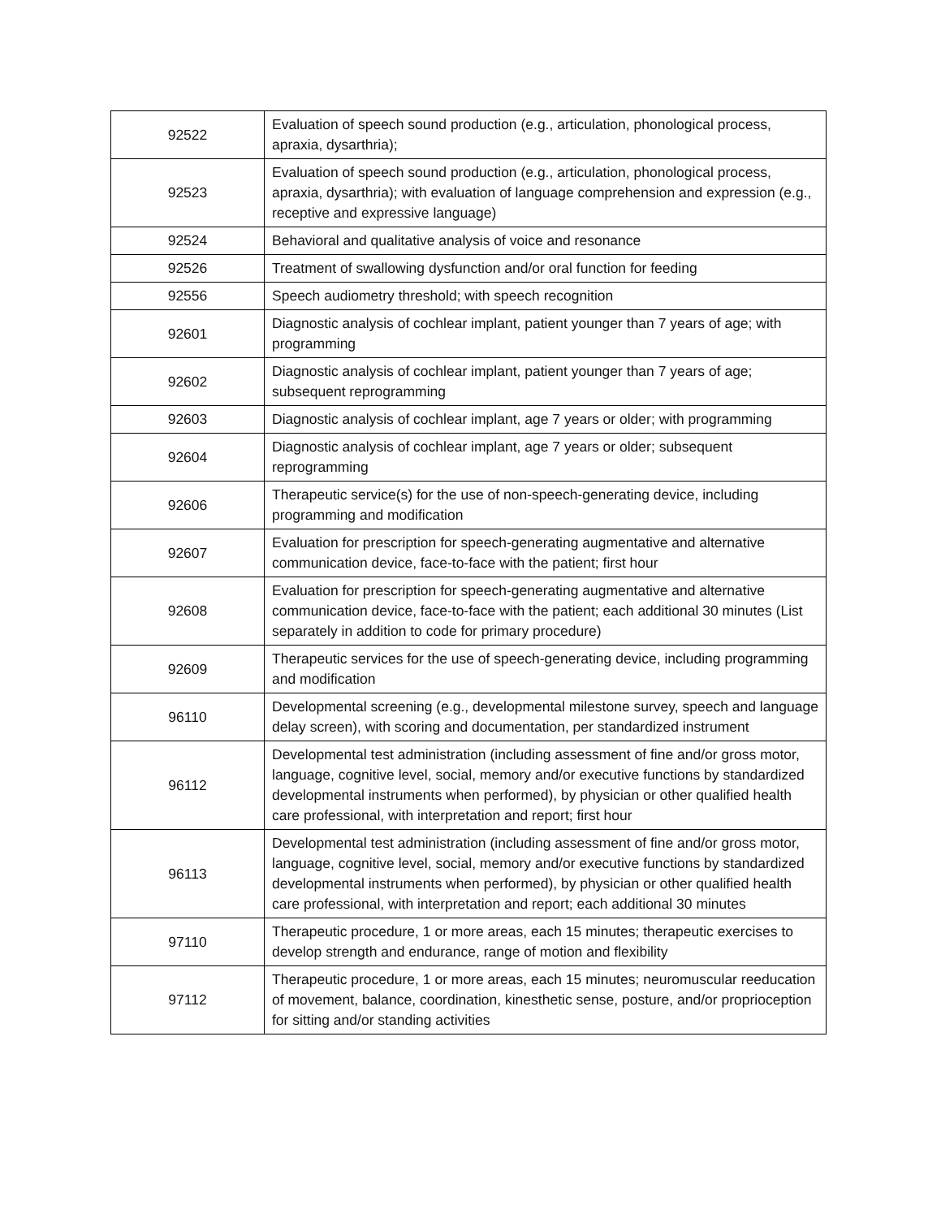| 92522 | Evaluation of speech sound production (e.g., articulation, phonological process, apraxia, dysarthria); |
| 92523 | Evaluation of speech sound production (e.g., articulation, phonological process, apraxia, dysarthria); with evaluation of language comprehension and expression (e.g., receptive and expressive language) |
| 92524 | Behavioral and qualitative analysis of voice and resonance |
| 92526 | Treatment of swallowing dysfunction and/or oral function for feeding |
| 92556 | Speech audiometry threshold; with speech recognition |
| 92601 | Diagnostic analysis of cochlear implant, patient younger than 7 years of age; with programming |
| 92602 | Diagnostic analysis of cochlear implant, patient younger than 7 years of age; subsequent reprogramming |
| 92603 | Diagnostic analysis of cochlear implant, age 7 years or older; with programming |
| 92604 | Diagnostic analysis of cochlear implant, age 7 years or older; subsequent reprogramming |
| 92606 | Therapeutic service(s) for the use of non-speech-generating device, including programming and modification |
| 92607 | Evaluation for prescription for speech-generating augmentative and alternative communication device, face-to-face with the patient; first hour |
| 92608 | Evaluation for prescription for speech-generating augmentative and alternative communication device, face-to-face with the patient; each additional 30 minutes (List separately in addition to code for primary procedure) |
| 92609 | Therapeutic services for the use of speech-generating device, including programming and modification |
| 96110 | Developmental screening (e.g., developmental milestone survey, speech and language delay screen), with scoring and documentation, per standardized instrument |
| 96112 | Developmental test administration (including assessment of fine and/or gross motor, language, cognitive level, social, memory and/or executive functions by standardized developmental instruments when performed), by physician or other qualified health care professional, with interpretation and report; first hour |
| 96113 | Developmental test administration (including assessment of fine and/or gross motor, language, cognitive level, social, memory and/or executive functions by standardized developmental instruments when performed), by physician or other qualified health care professional, with interpretation and report; each additional 30 minutes |
| 97110 | Therapeutic procedure, 1 or more areas, each 15 minutes; therapeutic exercises to develop strength and endurance, range of motion and flexibility |
| 97112 | Therapeutic procedure, 1 or more areas, each 15 minutes; neuromuscular reeducation of movement, balance, coordination, kinesthetic sense, posture, and/or proprioception for sitting and/or standing activities |